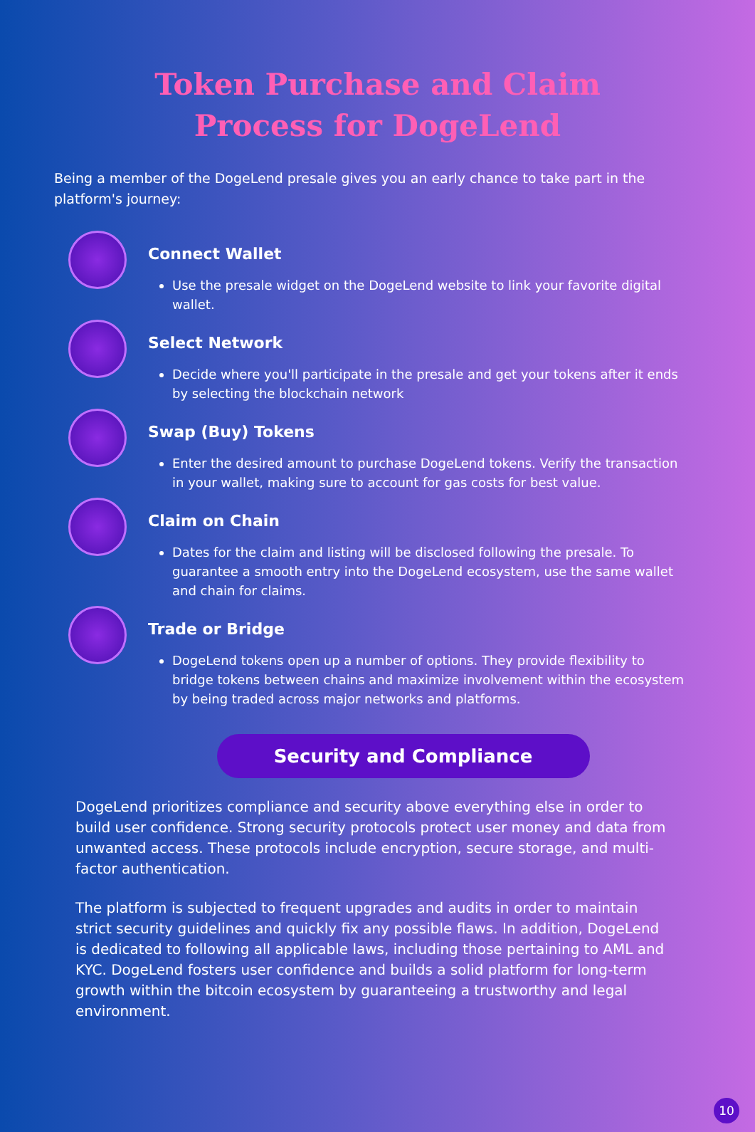Token Purchase and Claim
Process for DogeLend
Being a member of the DogeLend presale gives you an early chance to take part in the platform's journey:
Connect Wallet
Use the presale widget on the DogeLend website to link your favorite digital wallet.
Select Network
Decide where you'll participate in the presale and get your tokens after it ends by selecting the blockchain network
Swap (Buy) Tokens
Enter the desired amount to purchase DogeLend tokens. Verify the transaction in your wallet, making sure to account for gas costs for best value.
Claim on Chain
Dates for the claim and listing will be disclosed following the presale. To guarantee a smooth entry into the DogeLend ecosystem, use the same wallet and chain for claims.
Trade or Bridge
DogeLend tokens open up a number of options. They provide flexibility to bridge tokens between chains and maximize involvement within the ecosystem by being traded across major networks and platforms.
Security and Compliance
DogeLend prioritizes compliance and security above everything else in order to build user confidence. Strong security protocols protect user money and data from unwanted access. These protocols include encryption, secure storage, and multi-factor authentication.
The platform is subjected to frequent upgrades and audits in order to maintain strict security guidelines and quickly fix any possible flaws. In addition, DogeLend is dedicated to following all applicable laws, including those pertaining to AML and KYC. DogeLend fosters user confidence and builds a solid platform for long-term growth within the bitcoin ecosystem by guaranteeing a trustworthy and legal environment.
10